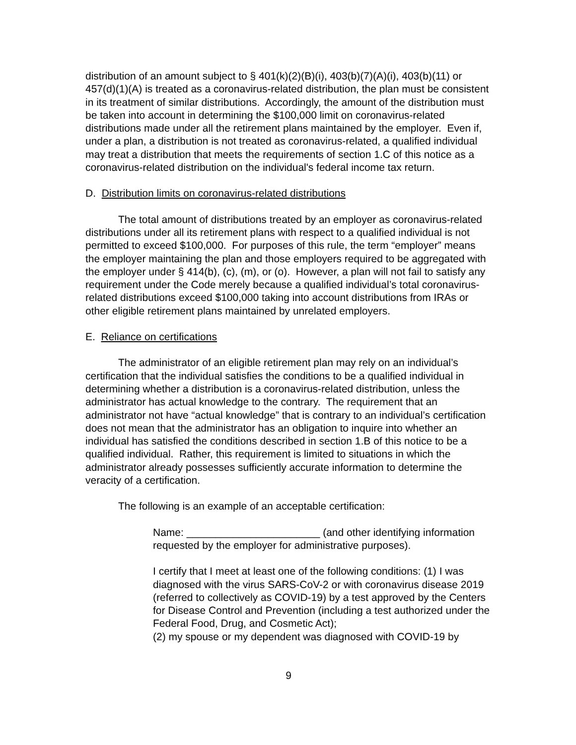distribution of an amount subject to § 401(k)(2)(B)(i), 403(b)(7)(A)(i), 403(b)(11) or 457(d)(1)(A) is treated as a coronavirus-related distribution, the plan must be consistent in its treatment of similar distributions. Accordingly, the amount of the distribution must be taken into account in determining the $100,000 limit on coronavirus-related distributions made under all the retirement plans maintained by the employer. Even if, under a plan, a distribution is not treated as coronavirus-related, a qualified individual may treat a distribution that meets the requirements of section 1.C of this notice as a coronavirus-related distribution on the individual's federal income tax return.
D. Distribution limits on coronavirus-related distributions
The total amount of distributions treated by an employer as coronavirus-related distributions under all its retirement plans with respect to a qualified individual is not permitted to exceed $100,000. For purposes of this rule, the term “employer” means the employer maintaining the plan and those employers required to be aggregated with the employer under § 414(b), (c), (m), or (o). However, a plan will not fail to satisfy any requirement under the Code merely because a qualified individual’s total coronavirus-related distributions exceed $100,000 taking into account distributions from IRAs or other eligible retirement plans maintained by unrelated employers.
E. Reliance on certifications
The administrator of an eligible retirement plan may rely on an individual’s certification that the individual satisfies the conditions to be a qualified individual in determining whether a distribution is a coronavirus-related distribution, unless the administrator has actual knowledge to the contrary. The requirement that an administrator not have “actual knowledge” that is contrary to an individual’s certification does not mean that the administrator has an obligation to inquire into whether an individual has satisfied the conditions described in section 1.B of this notice to be a qualified individual. Rather, this requirement is limited to situations in which the administrator already possesses sufficiently accurate information to determine the veracity of a certification.
The following is an example of an acceptable certification:
Name: _______________________ (and other identifying information requested by the employer for administrative purposes).
I certify that I meet at least one of the following conditions: (1) I was diagnosed with the virus SARS-CoV-2 or with coronavirus disease 2019 (referred to collectively as COVID-19) by a test approved by the Centers for Disease Control and Prevention (including a test authorized under the Federal Food, Drug, and Cosmetic Act);
(2) my spouse or my dependent was diagnosed with COVID-19 by
9